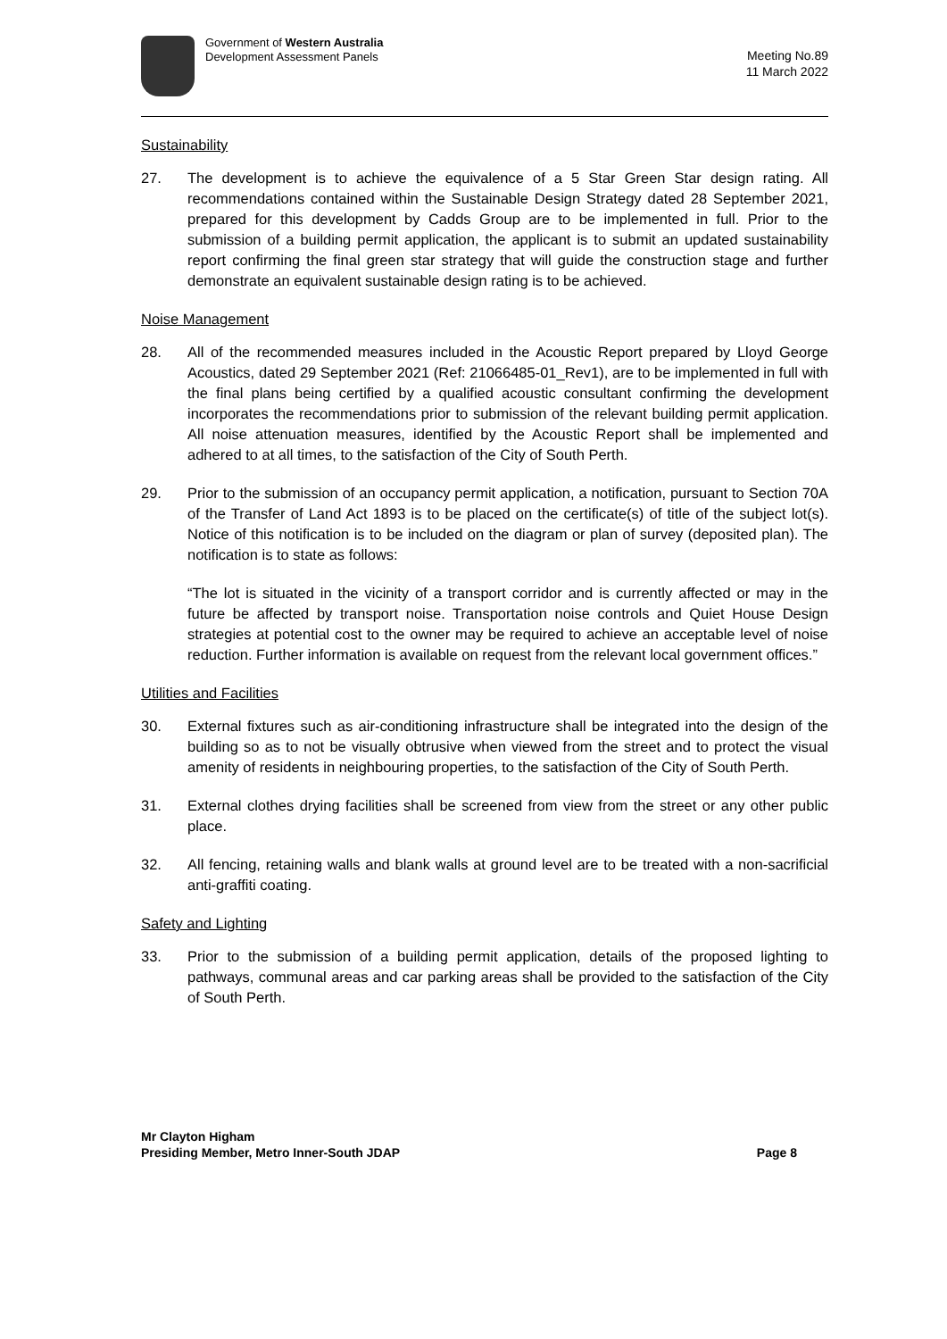Government of Western Australia
Development Assessment Panels
Meeting No.89
11 March 2022
Sustainability
27. The development is to achieve the equivalence of a 5 Star Green Star design rating. All recommendations contained within the Sustainable Design Strategy dated 28 September 2021, prepared for this development by Cadds Group are to be implemented in full. Prior to the submission of a building permit application, the applicant is to submit an updated sustainability report confirming the final green star strategy that will guide the construction stage and further demonstrate an equivalent sustainable design rating is to be achieved.
Noise Management
28. All of the recommended measures included in the Acoustic Report prepared by Lloyd George Acoustics, dated 29 September 2021 (Ref: 21066485-01_Rev1), are to be implemented in full with the final plans being certified by a qualified acoustic consultant confirming the development incorporates the recommendations prior to submission of the relevant building permit application. All noise attenuation measures, identified by the Acoustic Report shall be implemented and adhered to at all times, to the satisfaction of the City of South Perth.
29. Prior to the submission of an occupancy permit application, a notification, pursuant to Section 70A of the Transfer of Land Act 1893 is to be placed on the certificate(s) of title of the subject lot(s). Notice of this notification is to be included on the diagram or plan of survey (deposited plan). The notification is to state as follows:
“The lot is situated in the vicinity of a transport corridor and is currently affected or may in the future be affected by transport noise. Transportation noise controls and Quiet House Design strategies at potential cost to the owner may be required to achieve an acceptable level of noise reduction. Further information is available on request from the relevant local government offices.”
Utilities and Facilities
30. External fixtures such as air-conditioning infrastructure shall be integrated into the design of the building so as to not be visually obtrusive when viewed from the street and to protect the visual amenity of residents in neighbouring properties, to the satisfaction of the City of South Perth.
31. External clothes drying facilities shall be screened from view from the street or any other public place.
32. All fencing, retaining walls and blank walls at ground level are to be treated with a non-sacrificial anti-graffiti coating.
Safety and Lighting
33. Prior to the submission of a building permit application, details of the proposed lighting to pathways, communal areas and car parking areas shall be provided to the satisfaction of the City of South Perth.
Mr Clayton Higham
Presiding Member, Metro Inner-South JDAP
Page 8